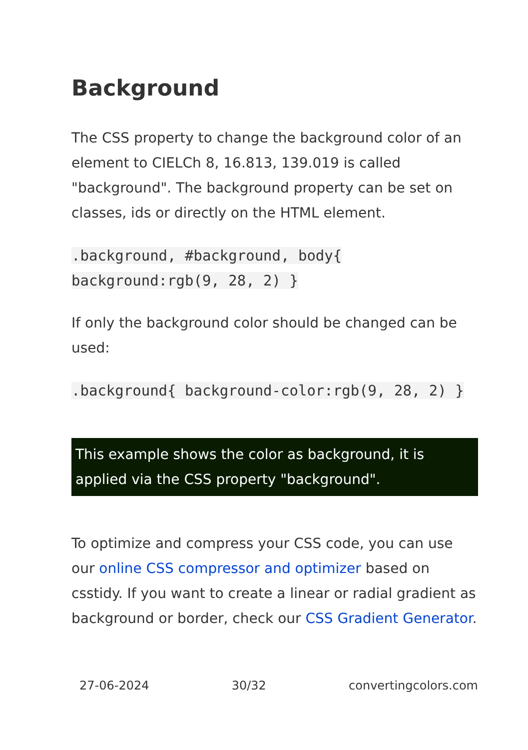Background
The CSS property to change the background color of an element to CIELCh 8, 16.813, 139.019 is called "background". The background property can be set on classes, ids or directly on the HTML element.
.background, #background, body{ background:rgb(9, 28, 2) }
If only the background color should be changed can be used:
.background{ background-color:rgb(9, 28, 2) }
This example shows the color as background, it is applied via the CSS property "background".
To optimize and compress your CSS code, you can use our online CSS compressor and optimizer based on csstidy. If you want to create a linear or radial gradient as background or border, check our CSS Gradient Generator.
27-06-2024 30/32 convertingcolors.com